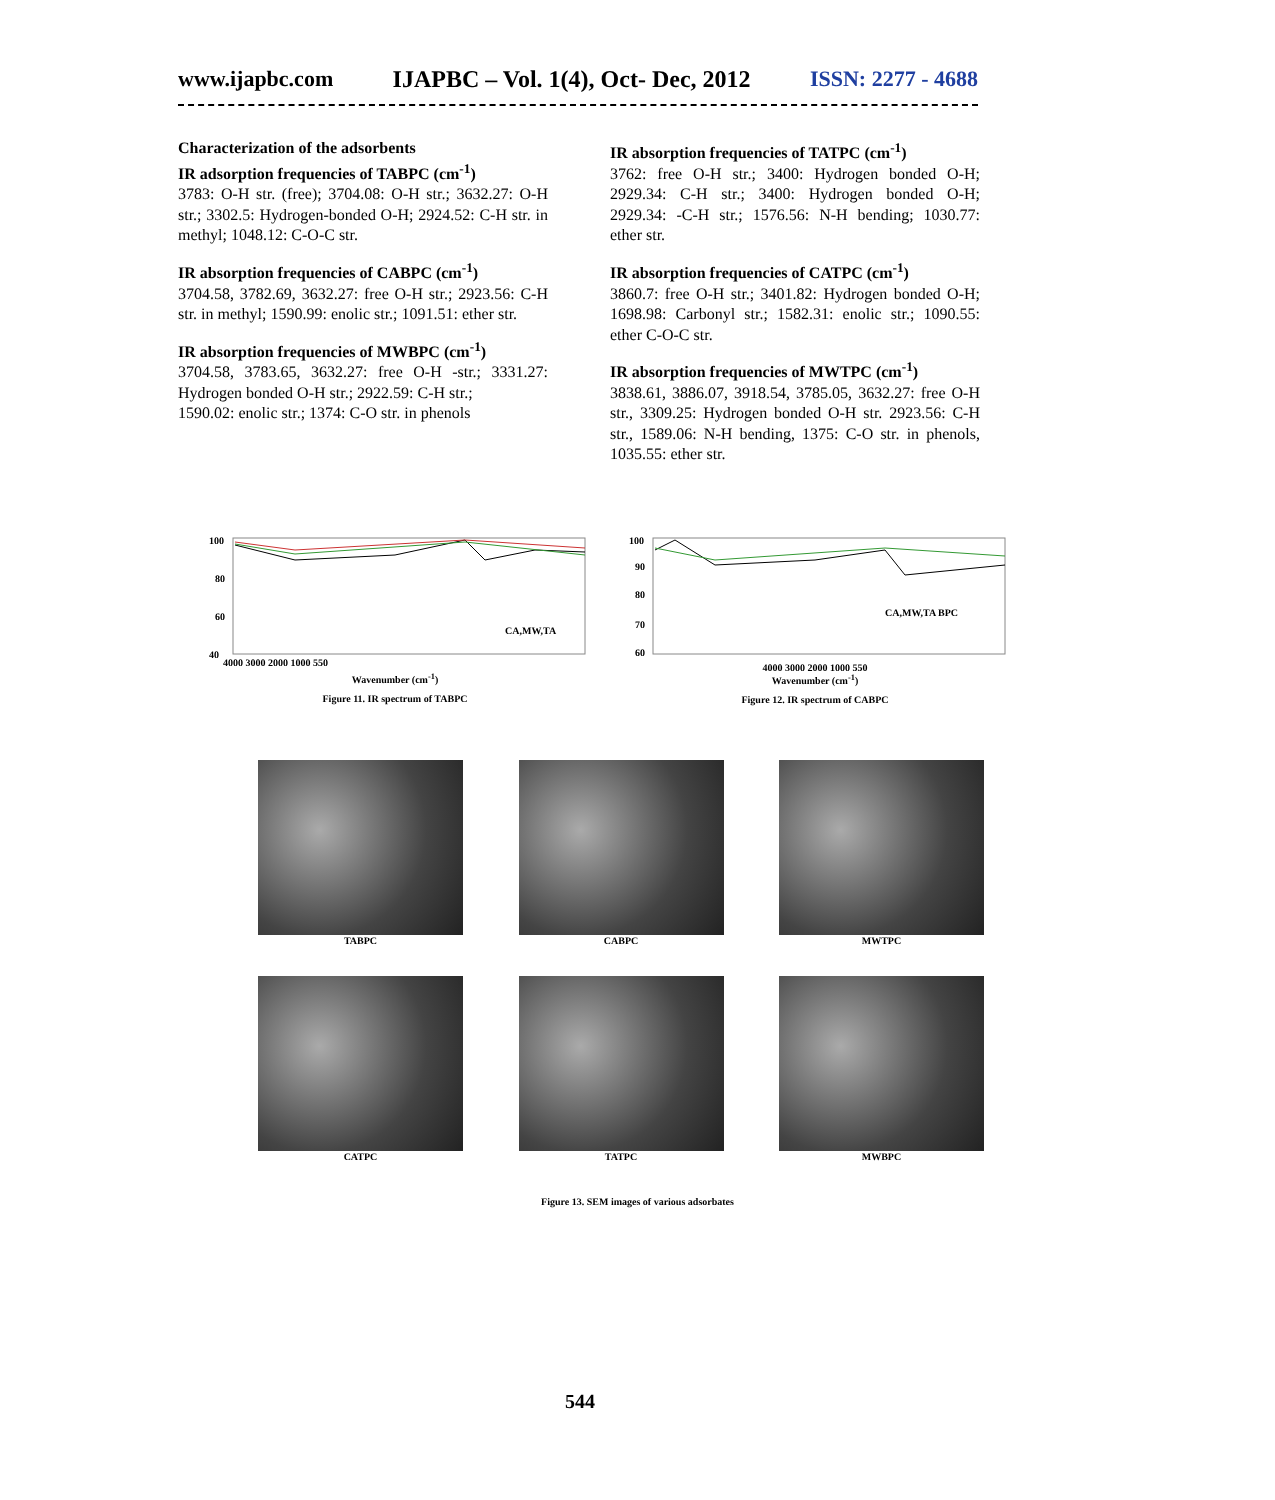www.ijapbc.com IJAPBC – Vol. 1(4), Oct- Dec, 2012 ISSN: 2277 - 4688
Characterization of the adsorbents
IR adsorption frequencies of TABPC (cm<sup>-1</sup>)
3783: O-H str. (free); 3704.08: O-H str.; 3632.27: O-H str.; 3302.5: Hydrogen-bonded O-H; 2924.52: C-H str. in methyl; 1048.12: C-O-C str.
IR absorption frequencies of CABPC (cm<sup>-1</sup>)
3704.58, 3782.69, 3632.27: free O-H str.; 2923.56: C-H str. in methyl; 1590.99: enolic str.; 1091.51: ether str.
IR absorption frequencies of MWBPC (cm<sup>-1</sup>)
3704.58, 3783.65, 3632.27: free O-H -str.; 3331.27: Hydrogen bonded O-H str.; 2922.59: C-H str.;
1590.02: enolic str.; 1374: C-O str. in phenols
IR absorption frequencies of TATPC (cm<sup>-1</sup>)
3762: free O-H str.; 3400: Hydrogen bonded O-H; 2929.34: C-H str.; 3400: Hydrogen bonded O-H; 2929.34: -C-H str.; 1576.56: N-H bending; 1030.77: ether str.
IR absorption frequencies of CATPC (cm<sup>-1</sup>)
3860.7: free O-H str.; 3401.82: Hydrogen bonded O-H; 1698.98: Carbonyl str.; 1582.31: enolic str.; 1090.55: ether C-O-C str.
IR absorption frequencies of MWTPC (cm<sup>-1</sup>)
3838.61, 3886.07, 3918.54, 3785.05, 3632.27: free O-H str., 3309.25: Hydrogen bonded O-H str. 2923.56: C-H str., 1589.06: N-H bending, 1375: C-O str. in phenols, 1035.55: ether str.
100
80
60
40
CA,MW,TA
4000 3000 2000 1000 550
Wavenumber (cm<sup>-1</sup>)
Figure 11. IR spectrum of TABPC
100
90
80
70
60
CA,MW,TA BPC
4000 3000 2000 1000 550
Wavenumber (cm<sup>-1</sup>)
Figure 12. IR spectrum of CABPC
TABPC
CABPC
MWTPC
CATPC
TATPC
MWBPC
Figure 13. SEM images of various adsorbates
544